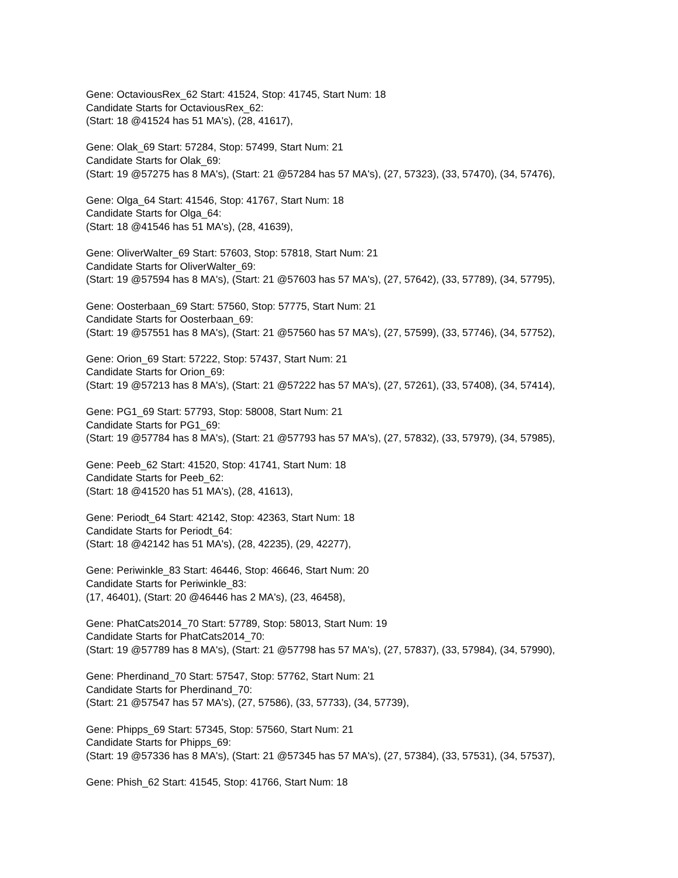Gene: OctaviousRex_62 Start: 41524, Stop: 41745, Start Num: 18
Candidate Starts for OctaviousRex_62:
(Start: 18 @41524 has 51 MA's), (28, 41617),
Gene: Olak_69 Start: 57284, Stop: 57499, Start Num: 21
Candidate Starts for Olak_69:
(Start: 19 @57275 has 8 MA's), (Start: 21 @57284 has 57 MA's), (27, 57323), (33, 57470), (34, 57476),
Gene: Olga_64 Start: 41546, Stop: 41767, Start Num: 18
Candidate Starts for Olga_64:
(Start: 18 @41546 has 51 MA's), (28, 41639),
Gene: OliverWalter_69 Start: 57603, Stop: 57818, Start Num: 21
Candidate Starts for OliverWalter_69:
(Start: 19 @57594 has 8 MA's), (Start: 21 @57603 has 57 MA's), (27, 57642), (33, 57789), (34, 57795),
Gene: Oosterbaan_69 Start: 57560, Stop: 57775, Start Num: 21
Candidate Starts for Oosterbaan_69:
(Start: 19 @57551 has 8 MA's), (Start: 21 @57560 has 57 MA's), (27, 57599), (33, 57746), (34, 57752),
Gene: Orion_69 Start: 57222, Stop: 57437, Start Num: 21
Candidate Starts for Orion_69:
(Start: 19 @57213 has 8 MA's), (Start: 21 @57222 has 57 MA's), (27, 57261), (33, 57408), (34, 57414),
Gene: PG1_69 Start: 57793, Stop: 58008, Start Num: 21
Candidate Starts for PG1_69:
(Start: 19 @57784 has 8 MA's), (Start: 21 @57793 has 57 MA's), (27, 57832), (33, 57979), (34, 57985),
Gene: Peeb_62 Start: 41520, Stop: 41741, Start Num: 18
Candidate Starts for Peeb_62:
(Start: 18 @41520 has 51 MA's), (28, 41613),
Gene: Periodt_64 Start: 42142, Stop: 42363, Start Num: 18
Candidate Starts for Periodt_64:
(Start: 18 @42142 has 51 MA's), (28, 42235), (29, 42277),
Gene: Periwinkle_83 Start: 46446, Stop: 46646, Start Num: 20
Candidate Starts for Periwinkle_83:
(17, 46401), (Start: 20 @46446 has 2 MA's), (23, 46458),
Gene: PhatCats2014_70 Start: 57789, Stop: 58013, Start Num: 19
Candidate Starts for PhatCats2014_70:
(Start: 19 @57789 has 8 MA's), (Start: 21 @57798 has 57 MA's), (27, 57837), (33, 57984), (34, 57990),
Gene: Pherdinand_70 Start: 57547, Stop: 57762, Start Num: 21
Candidate Starts for Pherdinand_70:
(Start: 21 @57547 has 57 MA's), (27, 57586), (33, 57733), (34, 57739),
Gene: Phipps_69 Start: 57345, Stop: 57560, Start Num: 21
Candidate Starts for Phipps_69:
(Start: 19 @57336 has 8 MA's), (Start: 21 @57345 has 57 MA's), (27, 57384), (33, 57531), (34, 57537),
Gene: Phish_62 Start: 41545, Stop: 41766, Start Num: 18